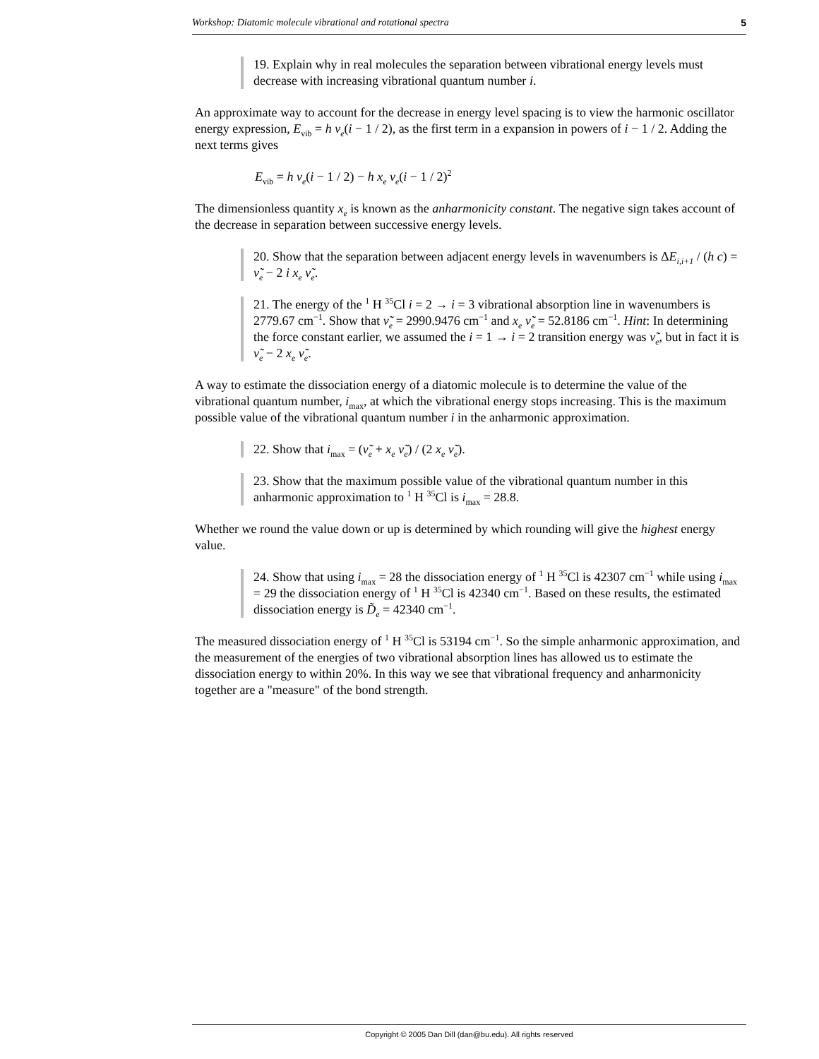Workshop: Diatomic molecule vibrational and rotational spectra 5
19. Explain why in real molecules the separation between vibrational energy levels must decrease with increasing vibrational quantum number i.
An approximate way to account for the decrease in energy level spacing is to view the harmonic oscillator energy expression, E<sub>vib</sub> = h ν<sub>e</sub>(i − 1 / 2), as the first term in a expansion in powers of i − 1 / 2. Adding the next terms gives
E<sub>vib</sub> = h ν<sub>e</sub>(i − 1 / 2) − h x<sub>e</sub> ν<sub>e</sub>(i − 1 / 2)<sup>2</sup>
The dimensionless quantity x<sub>e</sub> is known as the anharmonicity constant. The negative sign takes account of the decrease in separation between successive energy levels.
20. Show that the separation between adjacent energy levels in wavenumbers is ΔE<sub>i,i+1</sub> / (h c) = ν̃<sub>e</sub> − 2 i x<sub>e</sub> ν̃<sub>e</sub>.
21. The energy of the <sup>1</sup> H <sup>35</sup>Cl i = 2 → i = 3 vibrational absorption line in wavenumbers is 2779.67 cm<sup>−1</sup>. Show that ν̃<sub>e</sub> = 2990.9476 cm<sup>−1</sup> and x<sub>e</sub> ν̃<sub>e</sub> = 52.8186 cm<sup>−1</sup>. Hint: In determining the force constant earlier, we assumed the i = 1 → i = 2 transition energy was ν̃<sub>e</sub>, but in fact it is ν̃<sub>e</sub> − 2 x<sub>e</sub> ν̃<sub>e</sub>.
A way to estimate the dissociation energy of a diatomic molecule is to determine the value of the vibrational quantum number, i<sub>max</sub>, at which the vibrational energy stops increasing. This is the maximum possible value of the vibrational quantum number i in the anharmonic approximation.
22. Show that i<sub>max</sub> = (ν̃<sub>e</sub> + x<sub>e</sub> ν̃<sub>e</sub>) / (2 x<sub>e</sub> ν̃<sub>e</sub>).
23. Show that the maximum possible value of the vibrational quantum number in this anharmonic approximation to <sup>1</sup> H <sup>35</sup>Cl is i<sub>max</sub> = 28.8.
Whether we round the value down or up is determined by which rounding will give the highest energy value.
24. Show that using i<sub>max</sub> = 28 the dissociation energy of <sup>1</sup> H <sup>35</sup>Cl is 42307 cm<sup>−1</sup> while using i<sub>max</sub> = 29 the dissociation energy of <sup>1</sup> H <sup>35</sup>Cl is 42340 cm<sup>−1</sup>. Based on these results, the estimated dissociation energy is D̃<sub>e</sub> = 42340 cm<sup>−1</sup>.
The measured dissociation energy of <sup>1</sup> H <sup>35</sup>Cl is 53194 cm<sup>−1</sup>. So the simple anharmonic approximation, and the measurement of the energies of two vibrational absorption lines has allowed us to estimate the dissociation energy to within 20%. In this way we see that vibrational frequency and anharmonicity together are a "measure" of the bond strength.
Copyright © 2005 Dan Dill (dan@bu.edu). All rights reserved